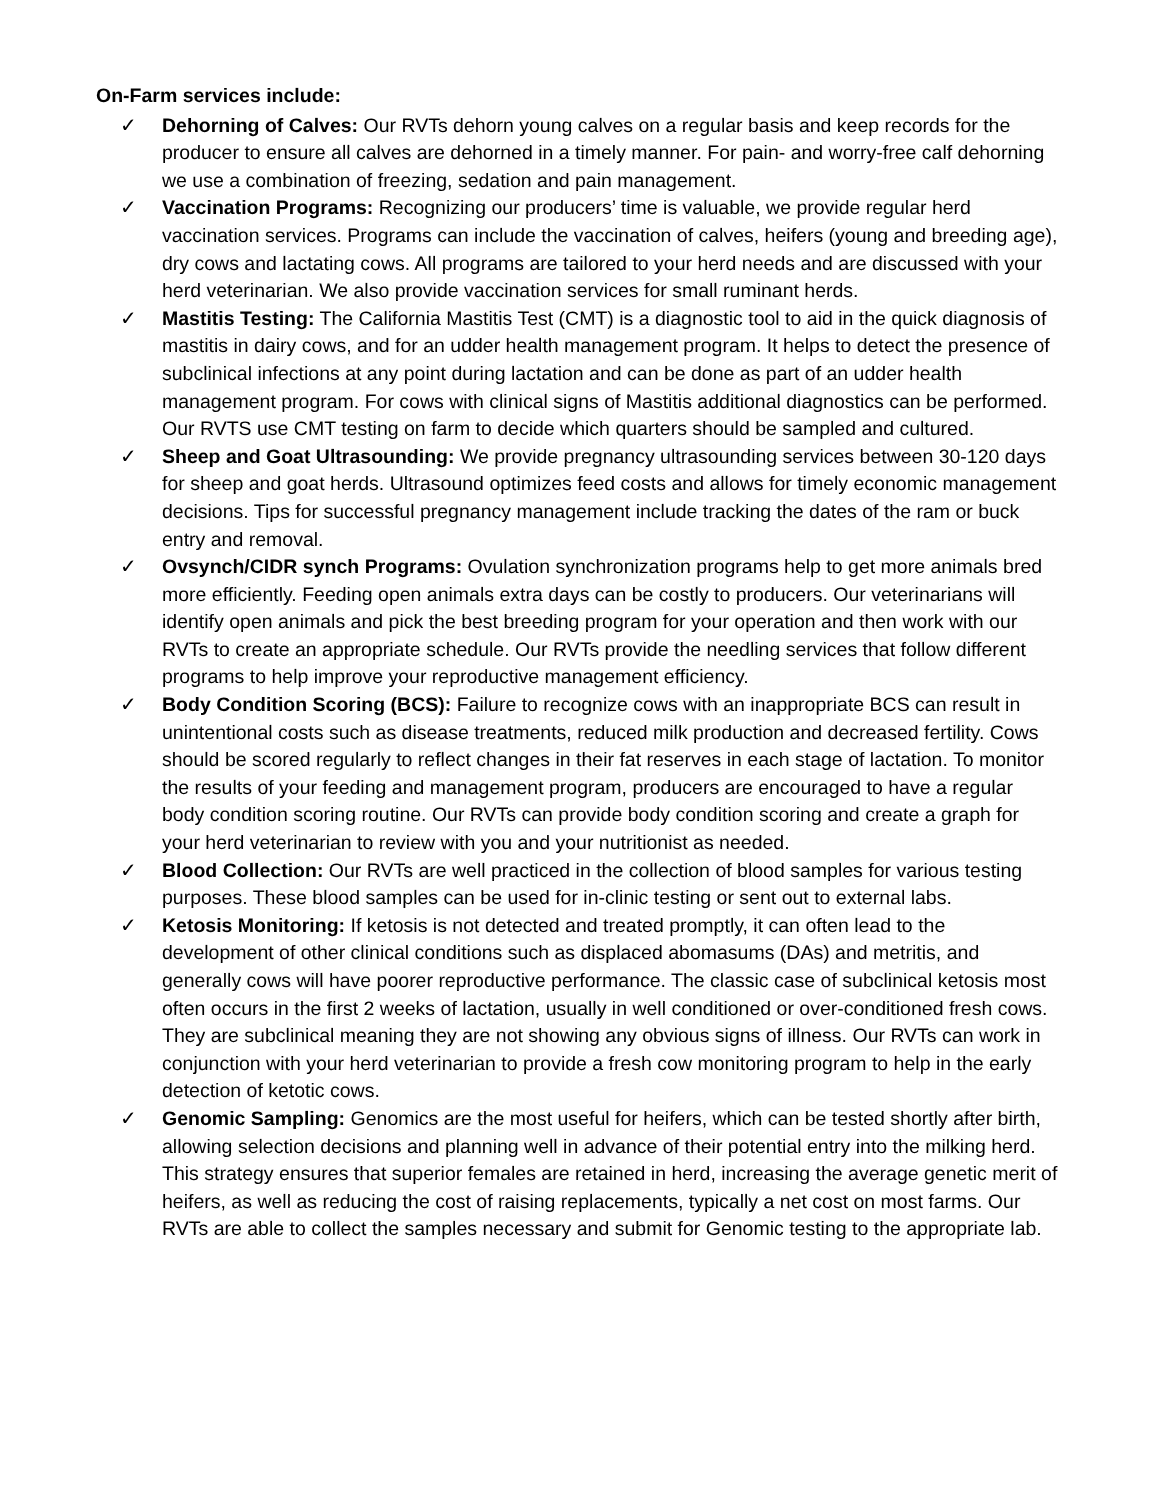On-Farm services include:
✓ Dehorning of Calves: Our RVTs dehorn young calves on a regular basis and keep records for the producer to ensure all calves are dehorned in a timely manner. For pain- and worry-free calf dehorning we use a combination of freezing, sedation and pain management.
✓ Vaccination Programs: Recognizing our producers’ time is valuable, we provide regular herd vaccination services. Programs can include the vaccination of calves, heifers (young and breeding age), dry cows and lactating cows. All programs are tailored to your herd needs and are discussed with your herd veterinarian. We also provide vaccination services for small ruminant herds.
✓ Mastitis Testing: The California Mastitis Test (CMT) is a diagnostic tool to aid in the quick diagnosis of mastitis in dairy cows, and for an udder health management program. It helps to detect the presence of subclinical infections at any point during lactation and can be done as part of an udder health management program. For cows with clinical signs of Mastitis additional diagnostics can be performed. Our RVTS use CMT testing on farm to decide which quarters should be sampled and cultured.
✓ Sheep and Goat Ultrasounding: We provide pregnancy ultrasounding services between 30-120 days for sheep and goat herds. Ultrasound optimizes feed costs and allows for timely economic management decisions. Tips for successful pregnancy management include tracking the dates of the ram or buck entry and removal.
✓ Ovsynch/CIDR synch Programs: Ovulation synchronization programs help to get more animals bred more efficiently. Feeding open animals extra days can be costly to producers. Our veterinarians will identify open animals and pick the best breeding program for your operation and then work with our RVTs to create an appropriate schedule. Our RVTs provide the needling services that follow different programs to help improve your reproductive management efficiency.
✓ Body Condition Scoring (BCS): Failure to recognize cows with an inappropriate BCS can result in unintentional costs such as disease treatments, reduced milk production and decreased fertility. Cows should be scored regularly to reflect changes in their fat reserves in each stage of lactation. To monitor the results of your feeding and management program, producers are encouraged to have a regular body condition scoring routine. Our RVTs can provide body condition scoring and create a graph for your herd veterinarian to review with you and your nutritionist as needed.
✓ Blood Collection: Our RVTs are well practiced in the collection of blood samples for various testing purposes. These blood samples can be used for in-clinic testing or sent out to external labs.
✓ Ketosis Monitoring: If ketosis is not detected and treated promptly, it can often lead to the development of other clinical conditions such as displaced abomasums (DAs) and metritis, and generally cows will have poorer reproductive performance. The classic case of subclinical ketosis most often occurs in the first 2 weeks of lactation, usually in well conditioned or over-conditioned fresh cows. They are subclinical meaning they are not showing any obvious signs of illness. Our RVTs can work in conjunction with your herd veterinarian to provide a fresh cow monitoring program to help in the early detection of ketotic cows.
✓ Genomic Sampling: Genomics are the most useful for heifers, which can be tested shortly after birth, allowing selection decisions and planning well in advance of their potential entry into the milking herd. This strategy ensures that superior females are retained in herd, increasing the average genetic merit of heifers, as well as reducing the cost of raising replacements, typically a net cost on most farms. Our RVTs are able to collect the samples necessary and submit for Genomic testing to the appropriate lab.